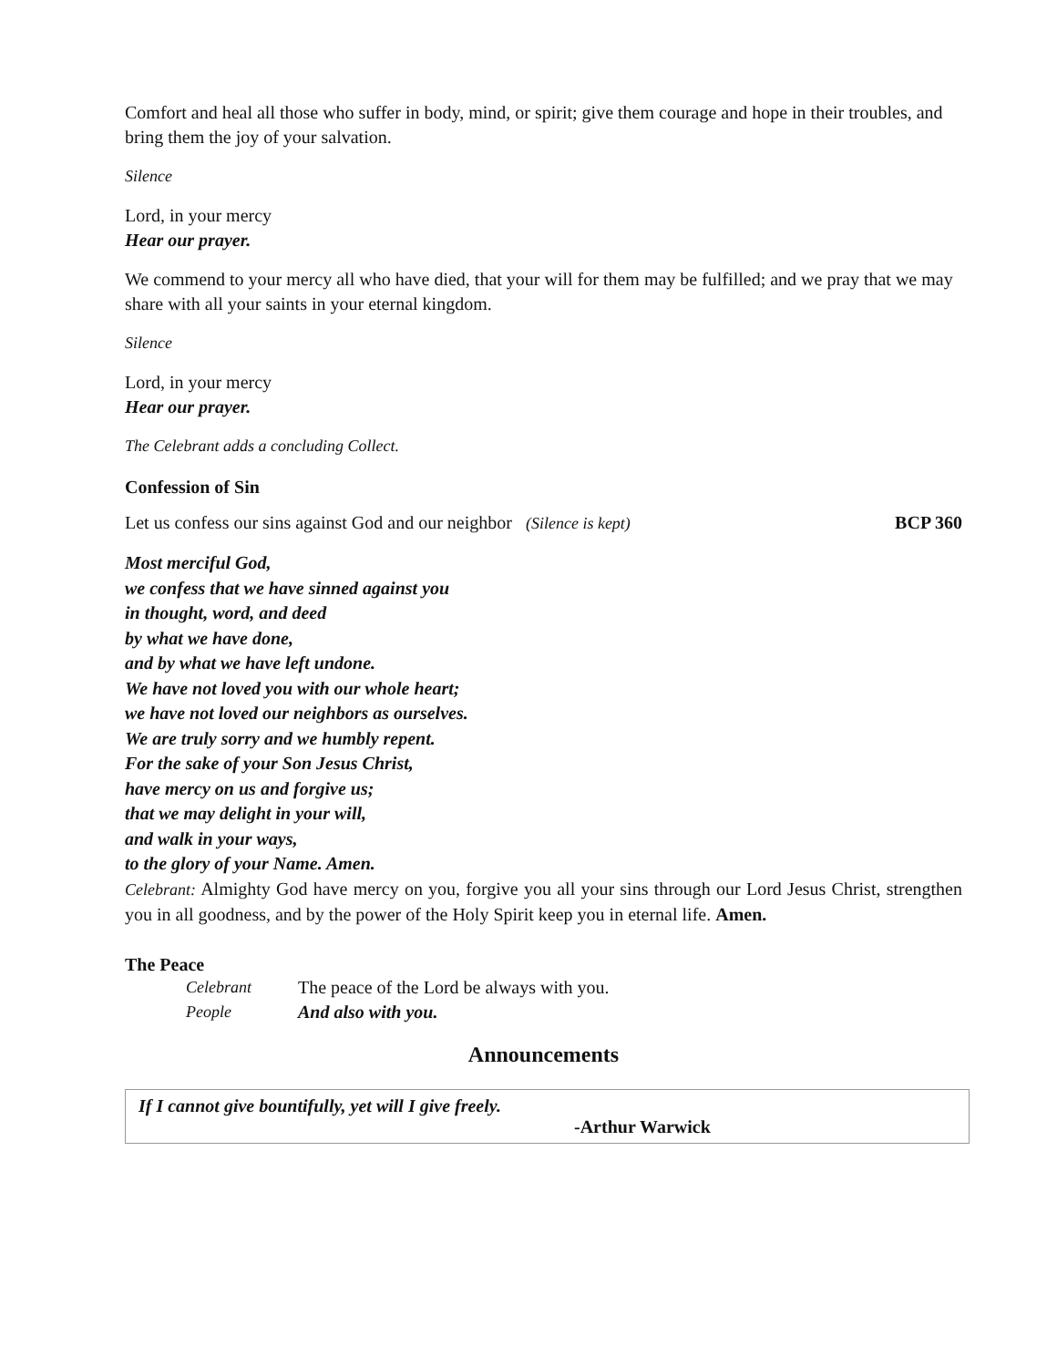Comfort and heal all those who suffer in body, mind, or spirit; give them courage and hope in their troubles, and bring them the joy of your salvation.
Silence
Lord, in your mercy
Hear our prayer.
We commend to your mercy all who have died, that your will for them may be fulfilled; and we pray that we may share with all your saints in your eternal kingdom.
Silence
Lord, in your mercy
Hear our prayer.
The Celebrant adds a concluding Collect.
Confession of Sin
Let us confess our sins against God and our neighbor (Silence is kept) BCP 360
Most merciful God,
we confess that we have sinned against you
in thought, word, and deed
by what we have done,
and by what we have left undone.
We have not loved you with our whole heart;
we have not loved our neighbors as ourselves.
We are truly sorry and we humbly repent.
For the sake of your Son Jesus Christ,
have mercy on us and forgive us;
that we may delight in your will,
and walk in your ways,
to the glory of your Name. Amen.
Celebrant: Almighty God have mercy on you, forgive you all your sins through our Lord Jesus Christ, strengthen you in all goodness, and by the power of the Holy Spirit keep you in eternal life. Amen.
The Peace
Celebrant The peace of the Lord be always with you.
People And also with you.
Announcements
If I cannot give bountifully, yet will I give freely.
-Arthur Warwick